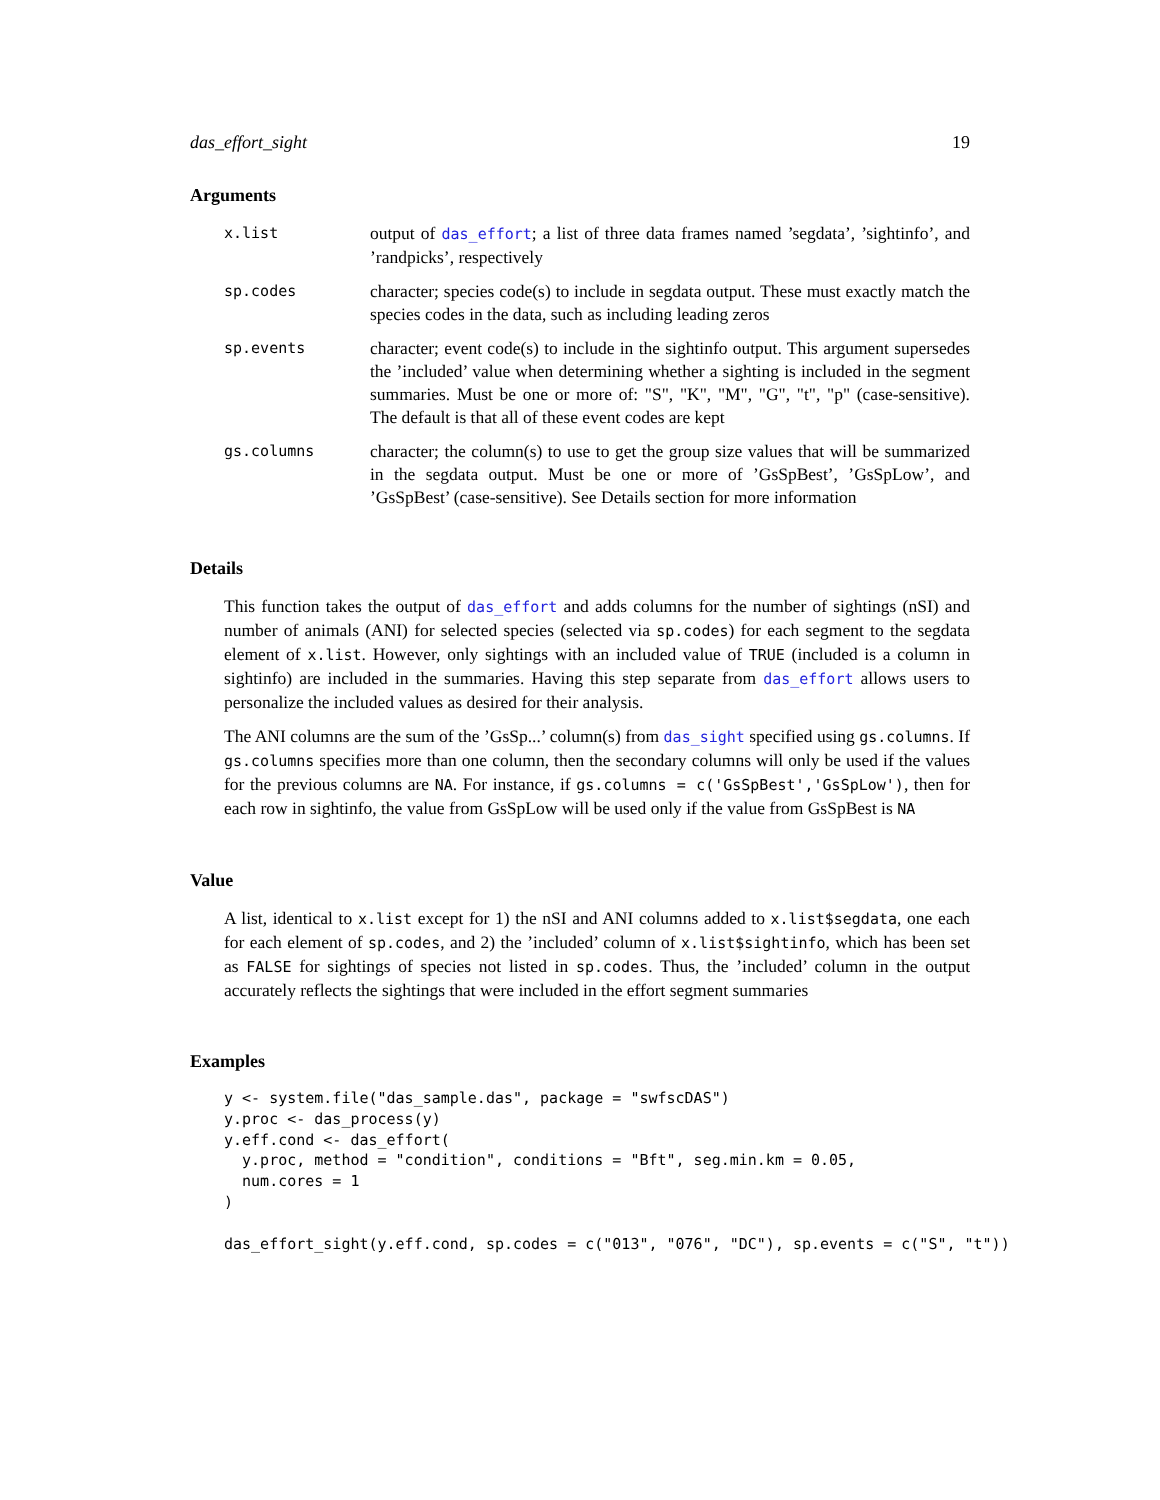das_effort_sight 19
Arguments
x.list
output of das_effort; a list of three data frames named ’segdata’, ’sightinfo’, and ’randpicks’, respectively
sp.codes
character; species code(s) to include in segdata output. These must exactly match the species codes in the data, such as including leading zeros
sp.events
character; event code(s) to include in the sightinfo output. This argument supersedes the ’included’ value when determining whether a sighting is included in the segment summaries. Must be one or more of: "S", "K", "M", "G", "t", "p" (case-sensitive). The default is that all of these event codes are kept
gs.columns
character; the column(s) to use to get the group size values that will be summarized in the segdata output. Must be one or more of ’GsSpBest’, ’GsSpLow’, and ’GsSpBest’ (case-sensitive). See Details section for more information
Details
This function takes the output of das_effort and adds columns for the number of sightings (nSI) and number of animals (ANI) for selected species (selected via sp.codes) for each segment to the segdata element of x.list. However, only sightings with an included value of TRUE (included is a column in sightinfo) are included in the summaries. Having this step separate from das_effort allows users to personalize the included values as desired for their analysis.
The ANI columns are the sum of the ’GsSp...’ column(s) from das_sight specified using gs.columns. If gs.columns specifies more than one column, then the secondary columns will only be used if the values for the previous columns are NA. For instance, if gs.columns = c('GsSpBest','GsSpLow'), then for each row in sightinfo, the value from GsSpLow will be used only if the value from GsSpBest is NA
Value
A list, identical to x.list except for 1) the nSI and ANI columns added to x.list$segdata, one each for each element of sp.codes, and 2) the ’included’ column of x.list$sightinfo, which has been set as FALSE for sightings of species not listed in sp.codes. Thus, the ’included’ column in the output accurately reflects the sightings that were included in the effort segment summaries
Examples
y <- system.file("das_sample.das", package = "swfscDAS")
y.proc <- das_process(y)
y.eff.cond <- das_effort(
  y.proc, method = "condition", conditions = "Bft", seg.min.km = 0.05,
  num.cores = 1
)

das_effort_sight(y.eff.cond, sp.codes = c("013", "076", "DC"), sp.events = c("S", "t"))